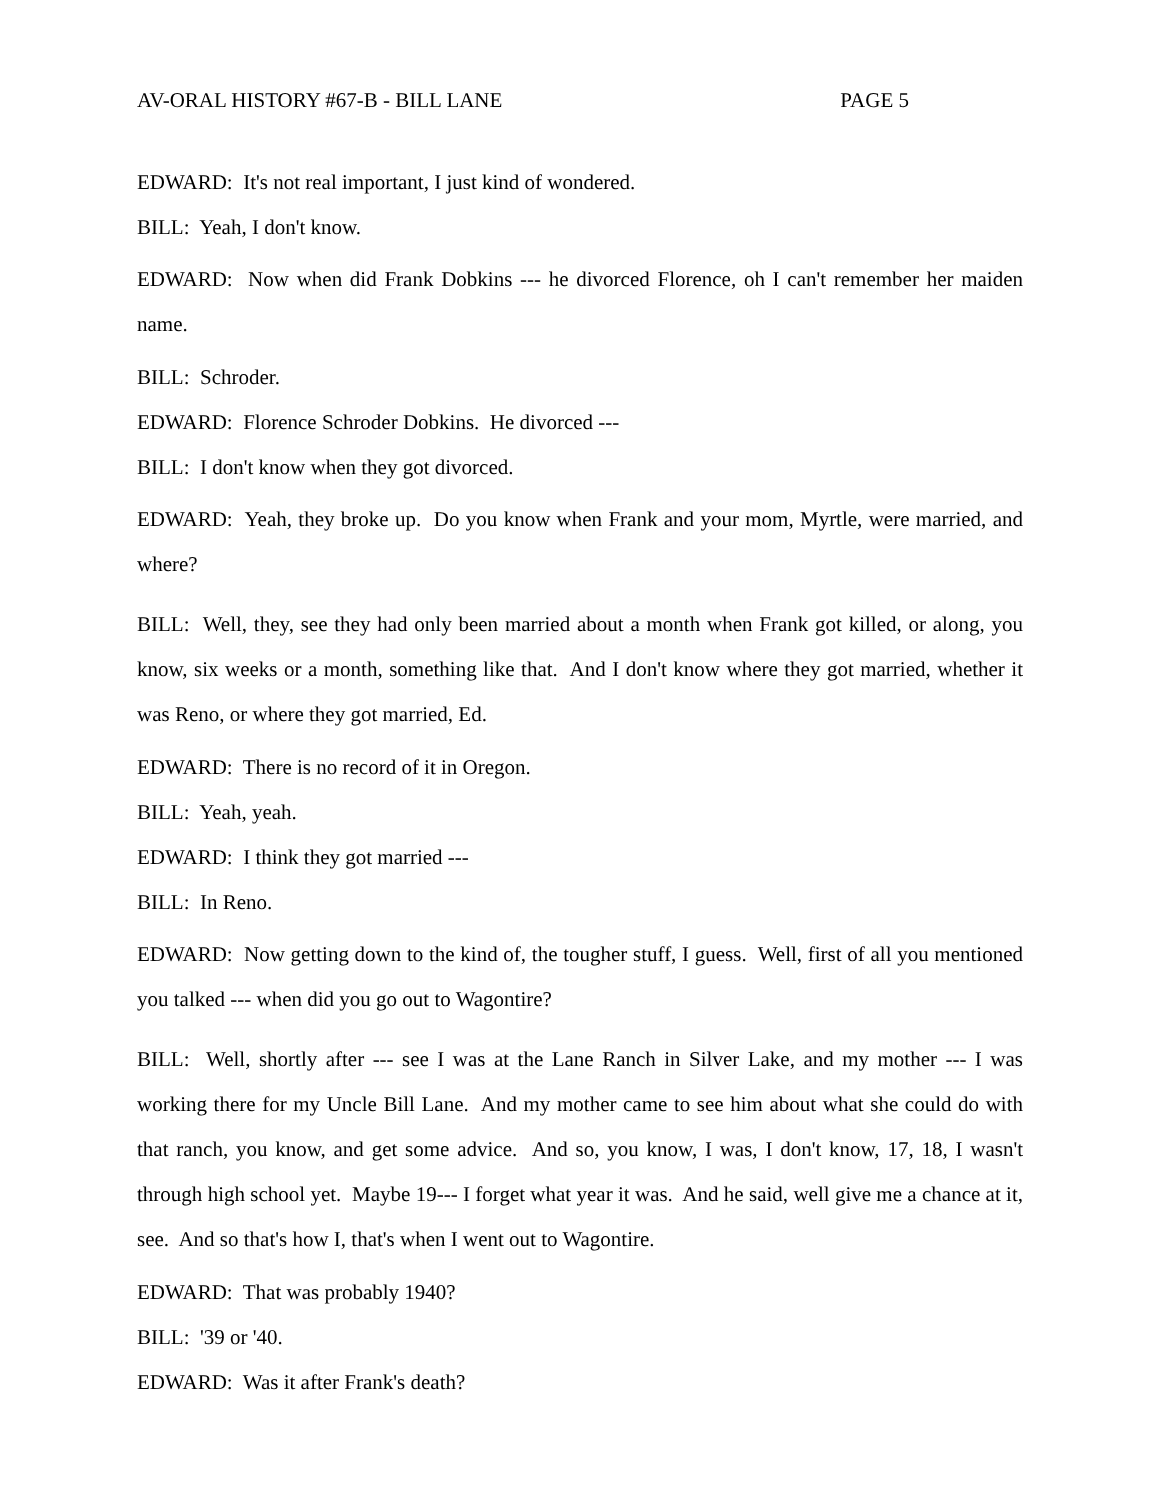AV-ORAL HISTORY #67-B - BILL LANE PAGE 5
EDWARD: It's not real important, I just kind of wondered.
BILL: Yeah, I don't know.
EDWARD: Now when did Frank Dobkins --- he divorced Florence, oh I can't remember her maiden name.
BILL: Schroder.
EDWARD: Florence Schroder Dobkins. He divorced ---
BILL: I don't know when they got divorced.
EDWARD: Yeah, they broke up. Do you know when Frank and your mom, Myrtle, were married, and where?
BILL: Well, they, see they had only been married about a month when Frank got killed, or along, you know, six weeks or a month, something like that. And I don't know where they got married, whether it was Reno, or where they got married, Ed.
EDWARD: There is no record of it in Oregon.
BILL: Yeah, yeah.
EDWARD: I think they got married ---
BILL: In Reno.
EDWARD: Now getting down to the kind of, the tougher stuff, I guess. Well, first of all you mentioned you talked --- when did you go out to Wagontire?
BILL: Well, shortly after --- see I was at the Lane Ranch in Silver Lake, and my mother --- I was working there for my Uncle Bill Lane. And my mother came to see him about what she could do with that ranch, you know, and get some advice. And so, you know, I was, I don't know, 17, 18, I wasn't through high school yet. Maybe 19--- I forget what year it was. And he said, well give me a chance at it, see. And so that's how I, that's when I went out to Wagontire.
EDWARD: That was probably 1940?
BILL: '39 or '40.
EDWARD: Was it after Frank's death?